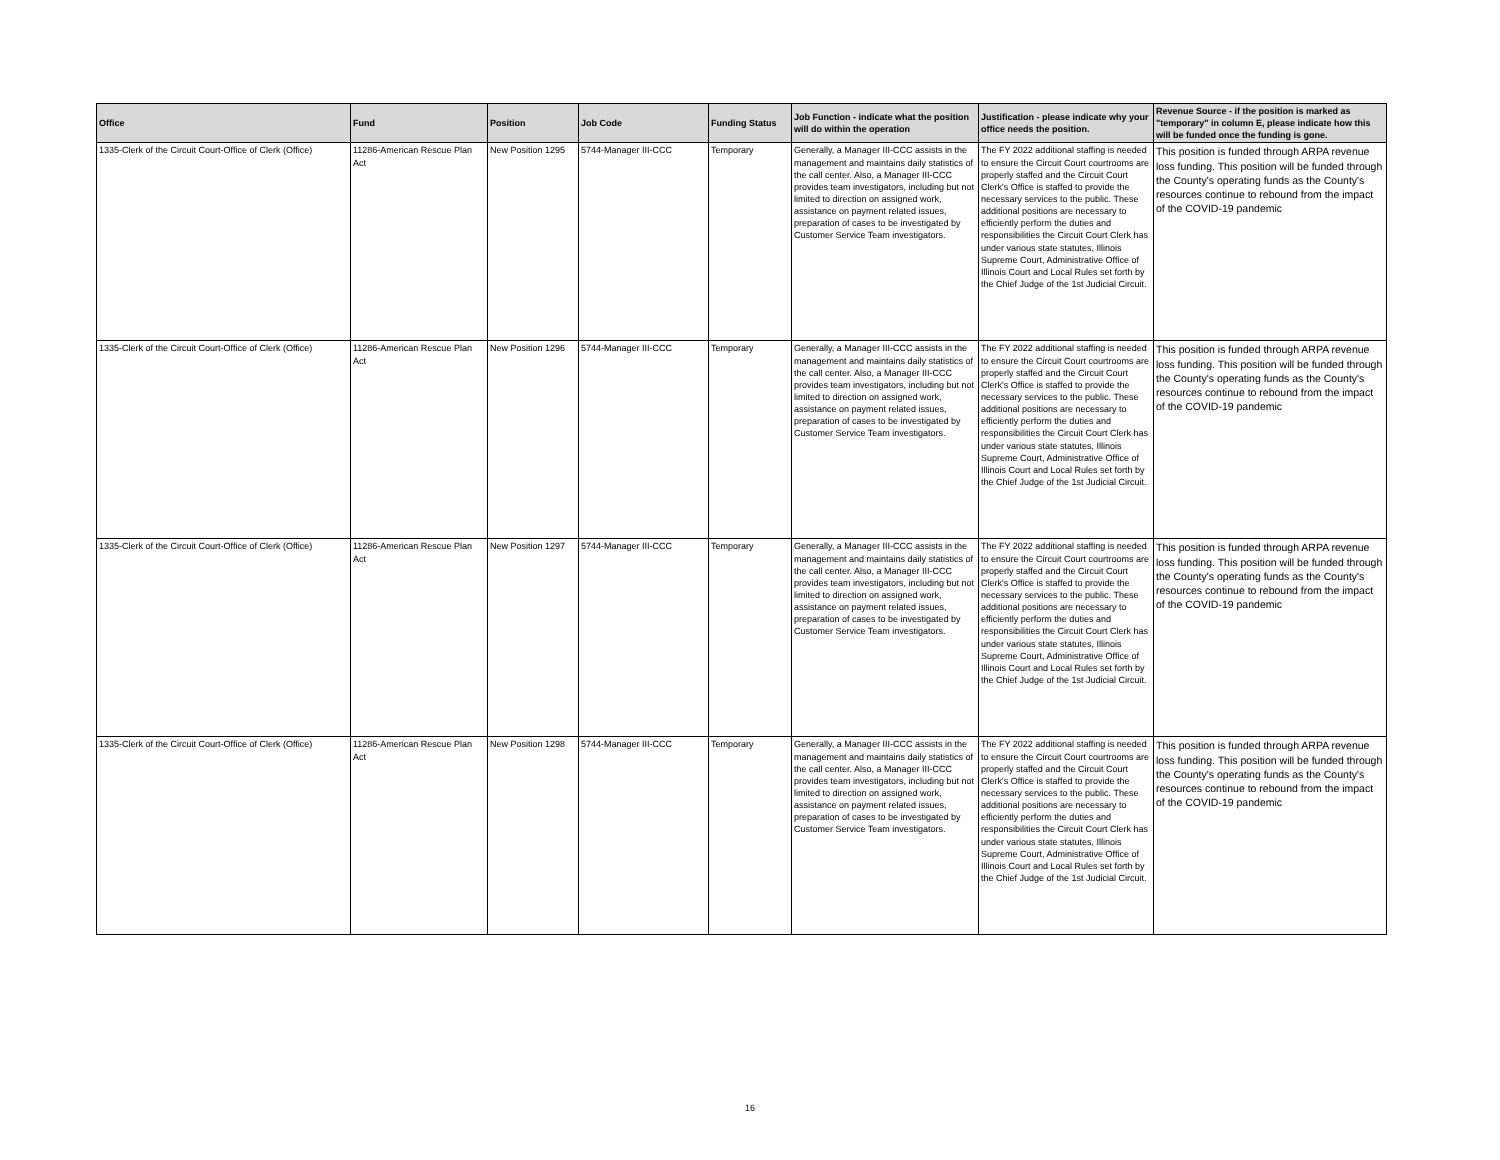| Office | Fund | Position | Job Code | Funding Status | Job Function - indicate what the position will do within the operation | Justification - please indicate why your office needs the position. | Revenue Source - if the position is marked as "temporary" in column E, please indicate how this will be funded once the funding is gone. |
| --- | --- | --- | --- | --- | --- | --- | --- |
| 1335-Clerk of the Circuit Court-Office of Clerk (Office) | 11286-American Rescue Plan Act | New Position 1295 | 5744-Manager III-CCC | Temporary | Generally, a Manager III-CCC assists in the management and maintains daily statistics of the call center. Also, a Manager III-CCC provides team investigators, including but not limited to direction on assigned work, assistance on payment related issues, preparation of cases to be investigated by Customer Service Team investigators. | The FY 2022 additional staffing is needed to ensure the Circuit Court courtrooms are properly staffed and the Circuit Court Clerk's Office is staffed to provide the necessary services to the public. These additional positions are necessary to efficiently perform the duties and responsibilities the Circuit Court Clerk has under various state statutes, Illinois Supreme Court, Administrative Office of Illinois Court and Local Rules set forth by the Chief Judge of the 1st Judicial Circuit. | This position is funded through ARPA revenue loss funding. This position will be funded through the County's operating funds as the County's resources continue to rebound from the impact of the COVID-19 pandemic |
| 1335-Clerk of the Circuit Court-Office of Clerk (Office) | 11286-American Rescue Plan Act | New Position 1296 | 5744-Manager III-CCC | Temporary | Generally, a Manager III-CCC assists in the management and maintains daily statistics of the call center. Also, a Manager III-CCC provides team investigators, including but not limited to direction on assigned work, assistance on payment related issues, preparation of cases to be investigated by Customer Service Team investigators. | The FY 2022 additional staffing is needed to ensure the Circuit Court courtrooms are properly staffed and the Circuit Court Clerk's Office is staffed to provide the necessary services to the public. These additional positions are necessary to efficiently perform the duties and responsibilities the Circuit Court Clerk has under various state statutes, Illinois Supreme Court, Administrative Office of Illinois Court and Local Rules set forth by the Chief Judge of the 1st Judicial Circuit. | This position is funded through ARPA revenue loss funding. This position will be funded through the County's operating funds as the County's resources continue to rebound from the impact of the COVID-19 pandemic |
| 1335-Clerk of the Circuit Court-Office of Clerk (Office) | 11286-American Rescue Plan Act | New Position 1297 | 5744-Manager III-CCC | Temporary | Generally, a Manager III-CCC assists in the management and maintains daily statistics of the call center. Also, a Manager III-CCC provides team investigators, including but not limited to direction on assigned work, assistance on payment related issues, preparation of cases to be investigated by Customer Service Team investigators. | The FY 2022 additional staffing is needed to ensure the Circuit Court courtrooms are properly staffed and the Circuit Court Clerk's Office is staffed to provide the necessary services to the public. These additional positions are necessary to efficiently perform the duties and responsibilities the Circuit Court Clerk has under various state statutes, Illinois Supreme Court, Administrative Office of Illinois Court and Local Rules set forth by the Chief Judge of the 1st Judicial Circuit. | This position is funded through ARPA revenue loss funding. This position will be funded through the County's operating funds as the County's resources continue to rebound from the impact of the COVID-19 pandemic |
| 1335-Clerk of the Circuit Court-Office of Clerk (Office) | 11286-American Rescue Plan Act | New Position 1298 | 5744-Manager III-CCC | Temporary | Generally, a Manager III-CCC assists in the management and maintains daily statistics of the call center. Also, a Manager III-CCC provides team investigators, including but not limited to direction on assigned work, assistance on payment related issues, preparation of cases to be investigated by Customer Service Team investigators. | The FY 2022 additional staffing is needed to ensure the Circuit Court courtrooms are properly staffed and the Circuit Court Clerk's Office is staffed to provide the necessary services to the public. These additional positions are necessary to efficiently perform the duties and responsibilities the Circuit Court Clerk has under various state statutes, Illinois Supreme Court, Administrative Office of Illinois Court and Local Rules set forth by the Chief Judge of the 1st Judicial Circuit. | This position is funded through ARPA revenue loss funding. This position will be funded through the County's operating funds as the County's resources continue to rebound from the impact of the COVID-19 pandemic |
16